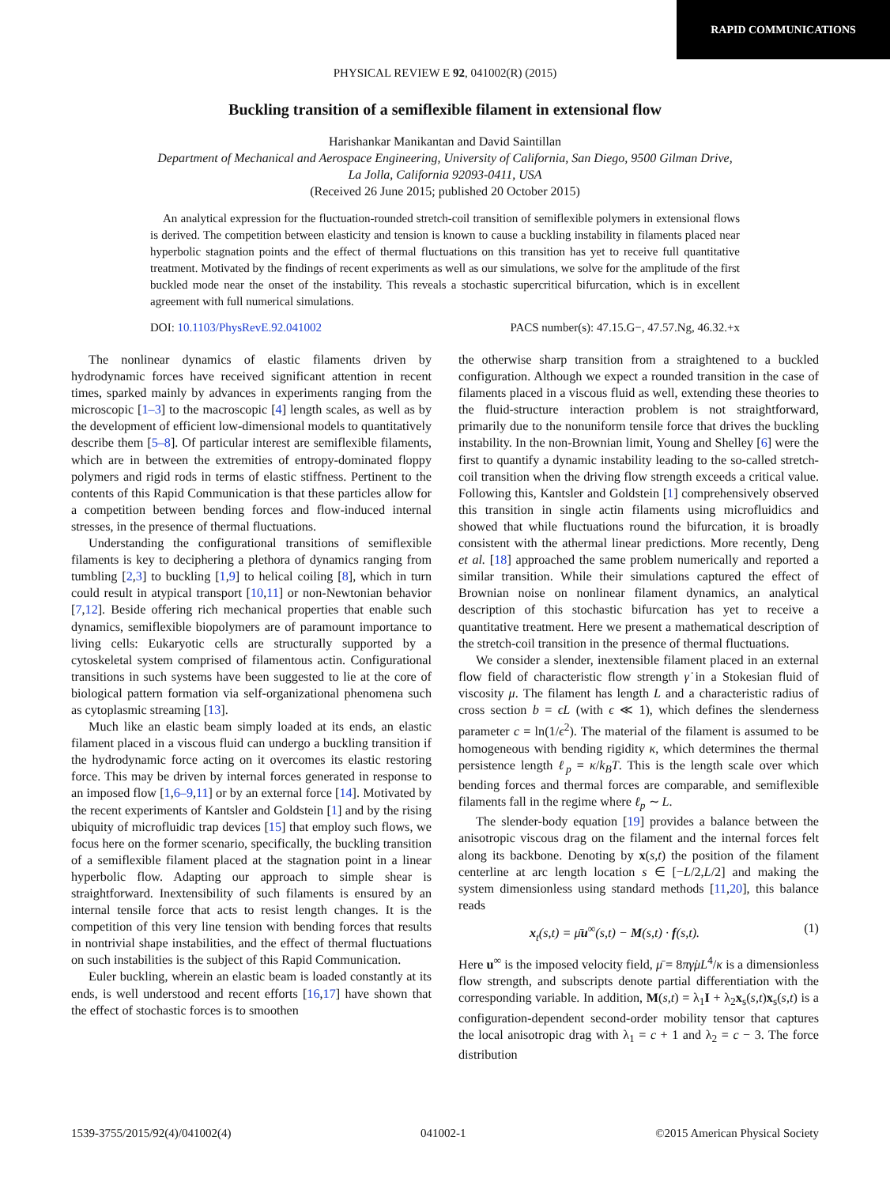RAPID COMMUNICATIONS
PHYSICAL REVIEW E 92, 041002(R) (2015)
Buckling transition of a semiflexible filament in extensional flow
Harishankar Manikantan and David Saintillan
Department of Mechanical and Aerospace Engineering, University of California, San Diego, 9500 Gilman Drive,
La Jolla, California 92093-0411, USA
(Received 26 June 2015; published 20 October 2015)
An analytical expression for the fluctuation-rounded stretch-coil transition of semiflexible polymers in extensional flows is derived. The competition between elasticity and tension is known to cause a buckling instability in filaments placed near hyperbolic stagnation points and the effect of thermal fluctuations on this transition has yet to receive full quantitative treatment. Motivated by the findings of recent experiments as well as our simulations, we solve for the amplitude of the first buckled mode near the onset of the instability. This reveals a stochastic supercritical bifurcation, which is in excellent agreement with full numerical simulations.
DOI: 10.1103/PhysRevE.92.041002 PACS number(s): 47.15.G−, 47.57.Ng, 46.32.+x
The nonlinear dynamics of elastic filaments driven by hydrodynamic forces have received significant attention in recent times, sparked mainly by advances in experiments ranging from the microscopic [1–3] to the macroscopic [4] length scales, as well as by the development of efficient low-dimensional models to quantitatively describe them [5–8]. Of particular interest are semiflexible filaments, which are in between the extremities of entropy-dominated floppy polymers and rigid rods in terms of elastic stiffness. Pertinent to the contents of this Rapid Communication is that these particles allow for a competition between bending forces and flow-induced internal stresses, in the presence of thermal fluctuations.
Understanding the configurational transitions of semiflexible filaments is key to deciphering a plethora of dynamics ranging from tumbling [2,3] to buckling [1,9] to helical coiling [8], which in turn could result in atypical transport [10,11] or non-Newtonian behavior [7,12]. Beside offering rich mechanical properties that enable such dynamics, semiflexible biopolymers are of paramount importance to living cells: Eukaryotic cells are structurally supported by a cytoskeletal system comprised of filamentous actin. Configurational transitions in such systems have been suggested to lie at the core of biological pattern formation via self-organizational phenomena such as cytoplasmic streaming [13].
Much like an elastic beam simply loaded at its ends, an elastic filament placed in a viscous fluid can undergo a buckling transition if the hydrodynamic force acting on it overcomes its elastic restoring force. This may be driven by internal forces generated in response to an imposed flow [1,6–9,11] or by an external force [14]. Motivated by the recent experiments of Kantsler and Goldstein [1] and by the rising ubiquity of microfluidic trap devices [15] that employ such flows, we focus here on the former scenario, specifically, the buckling transition of a semiflexible filament placed at the stagnation point in a linear hyperbolic flow. Adapting our approach to simple shear is straightforward. Inextensibility of such filaments is ensured by an internal tensile force that acts to resist length changes. It is the competition of this very line tension with bending forces that results in nontrivial shape instabilities, and the effect of thermal fluctuations on such instabilities is the subject of this Rapid Communication.
Euler buckling, wherein an elastic beam is loaded constantly at its ends, is well understood and recent efforts [16,17] have shown that the effect of stochastic forces is to smoothen
the otherwise sharp transition from a straightened to a buckled configuration. Although we expect a rounded transition in the case of filaments placed in a viscous fluid as well, extending these theories to the fluid-structure interaction problem is not straightforward, primarily due to the nonuniform tensile force that drives the buckling instability. In the non-Brownian limit, Young and Shelley [6] were the first to quantify a dynamic instability leading to the so-called stretch-coil transition when the driving flow strength exceeds a critical value. Following this, Kantsler and Goldstein [1] comprehensively observed this transition in single actin filaments using microfluidics and showed that while fluctuations round the bifurcation, it is broadly consistent with the athermal linear predictions. More recently, Deng et al. [18] approached the same problem numerically and reported a similar transition. While their simulations captured the effect of Brownian noise on nonlinear filament dynamics, an analytical description of this stochastic bifurcation has yet to receive a quantitative treatment. Here we present a mathematical description of the stretch-coil transition in the presence of thermal fluctuations.
We consider a slender, inextensible filament placed in an external flow field of characteristic flow strength γ̇ in a Stokesian fluid of viscosity μ. The filament has length L and a characteristic radius of cross section b = ϵL (with ϵ ≪ 1), which defines the slenderness parameter c = ln(1/ϵ<sup>2</sup>). The material of the filament is assumed to be homogeneous with bending rigidity κ, which determines the thermal persistence length ℓ<sub>p</sub> = κ/k<sub>B</sub>T. This is the length scale over which bending forces and thermal forces are comparable, and semiflexible filaments fall in the regime where ℓ<sub>p</sub> ∼ L.
The slender-body equation [19] provides a balance between the anisotropic viscous drag on the filament and the internal forces felt along its backbone. Denoting by x(s,t) the position of the filament centerline at arc length location s ∈ [−L/2,L/2] and making the system dimensionless using standard methods [11,20], this balance reads
x<sub>t</sub>(s,t) = μ̄u<sup>∞</sup>(s,t) − M(s,t) · f(s,t). (1)
Here u<sup>∞</sup> is the imposed velocity field, μ̄ = 8πγ̇μL<sup>4</sup>/κ is a dimensionless flow strength, and subscripts denote partial differentiation with the corresponding variable. In addition, M(s,t) = λ<sub>1</sub>I + λ<sub>2</sub>x<sub>s</sub>(s,t)x<sub>s</sub>(s,t) is a configuration-dependent second-order mobility tensor that captures the local anisotropic drag with λ<sub>1</sub> = c + 1 and λ<sub>2</sub> = c − 3. The force distribution
1539-3755/2015/92(4)/041002(4) 041002-1 ©2015 American Physical Society